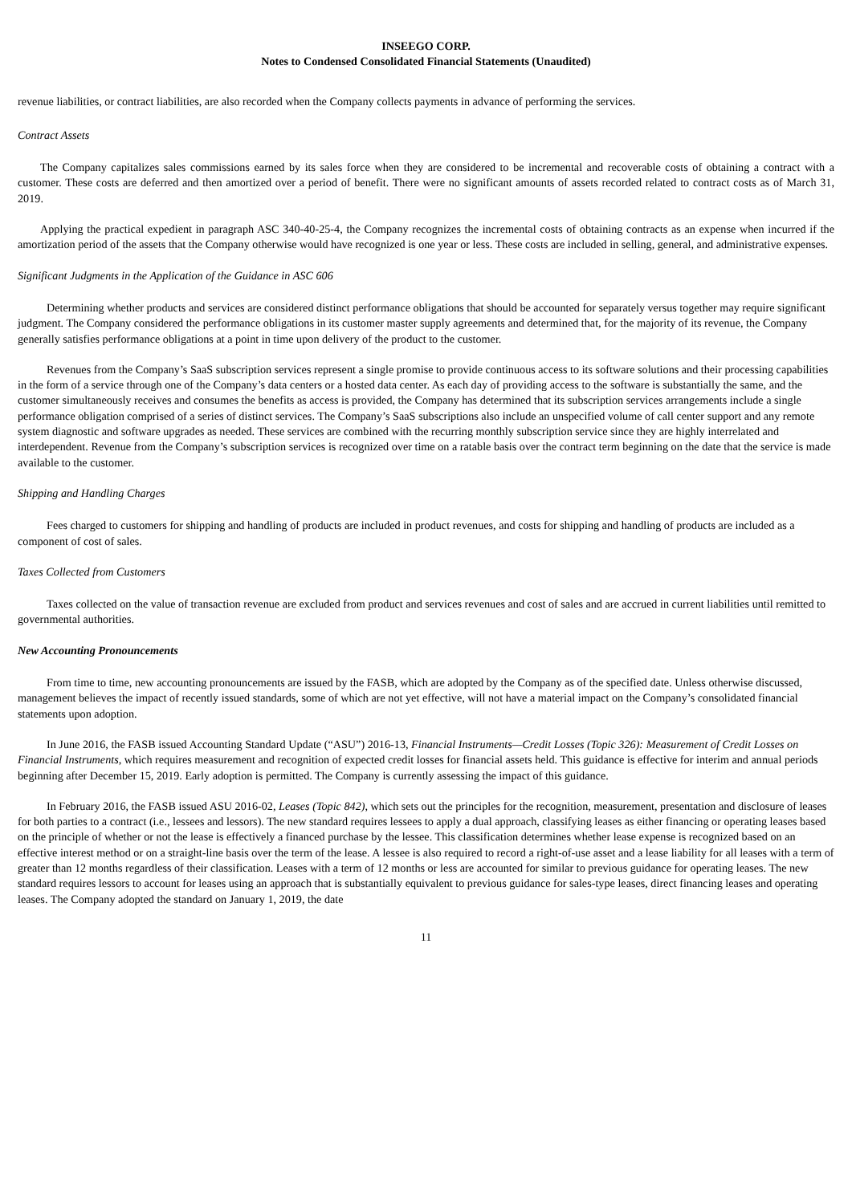INSEEGO CORP.
Notes to Condensed Consolidated Financial Statements (Unaudited)
revenue liabilities, or contract liabilities, are also recorded when the Company collects payments in advance of performing the services.
Contract Assets
The Company capitalizes sales commissions earned by its sales force when they are considered to be incremental and recoverable costs of obtaining a contract with a customer. These costs are deferred and then amortized over a period of benefit. There were no significant amounts of assets recorded related to contract costs as of March 31, 2019.
Applying the practical expedient in paragraph ASC 340-40-25-4, the Company recognizes the incremental costs of obtaining contracts as an expense when incurred if the amortization period of the assets that the Company otherwise would have recognized is one year or less. These costs are included in selling, general, and administrative expenses.
Significant Judgments in the Application of the Guidance in ASC 606
Determining whether products and services are considered distinct performance obligations that should be accounted for separately versus together may require significant judgment. The Company considered the performance obligations in its customer master supply agreements and determined that, for the majority of its revenue, the Company generally satisfies performance obligations at a point in time upon delivery of the product to the customer.
Revenues from the Company’s SaaS subscription services represent a single promise to provide continuous access to its software solutions and their processing capabilities in the form of a service through one of the Company’s data centers or a hosted data center. As each day of providing access to the software is substantially the same, and the customer simultaneously receives and consumes the benefits as access is provided, the Company has determined that its subscription services arrangements include a single performance obligation comprised of a series of distinct services. The Company’s SaaS subscriptions also include an unspecified volume of call center support and any remote system diagnostic and software upgrades as needed. These services are combined with the recurring monthly subscription service since they are highly interrelated and interdependent. Revenue from the Company’s subscription services is recognized over time on a ratable basis over the contract term beginning on the date that the service is made available to the customer.
Shipping and Handling Charges
Fees charged to customers for shipping and handling of products are included in product revenues, and costs for shipping and handling of products are included as a component of cost of sales.
Taxes Collected from Customers
Taxes collected on the value of transaction revenue are excluded from product and services revenues and cost of sales and are accrued in current liabilities until remitted to governmental authorities.
New Accounting Pronouncements
From time to time, new accounting pronouncements are issued by the FASB, which are adopted by the Company as of the specified date. Unless otherwise discussed, management believes the impact of recently issued standards, some of which are not yet effective, will not have a material impact on the Company’s consolidated financial statements upon adoption.
In June 2016, the FASB issued Accounting Standard Update (“ASU”) 2016-13, Financial Instruments—Credit Losses (Topic 326): Measurement of Credit Losses on Financial Instruments, which requires measurement and recognition of expected credit losses for financial assets held. This guidance is effective for interim and annual periods beginning after December 15, 2019. Early adoption is permitted. The Company is currently assessing the impact of this guidance.
In February 2016, the FASB issued ASU 2016-02, Leases (Topic 842), which sets out the principles for the recognition, measurement, presentation and disclosure of leases for both parties to a contract (i.e., lessees and lessors). The new standard requires lessees to apply a dual approach, classifying leases as either financing or operating leases based on the principle of whether or not the lease is effectively a financed purchase by the lessee. This classification determines whether lease expense is recognized based on an effective interest method or on a straight-line basis over the term of the lease. A lessee is also required to record a right-of-use asset and a lease liability for all leases with a term of greater than 12 months regardless of their classification. Leases with a term of 12 months or less are accounted for similar to previous guidance for operating leases. The new standard requires lessors to account for leases using an approach that is substantially equivalent to previous guidance for sales-type leases, direct financing leases and operating leases. The Company adopted the standard on January 1, 2019, the date
11